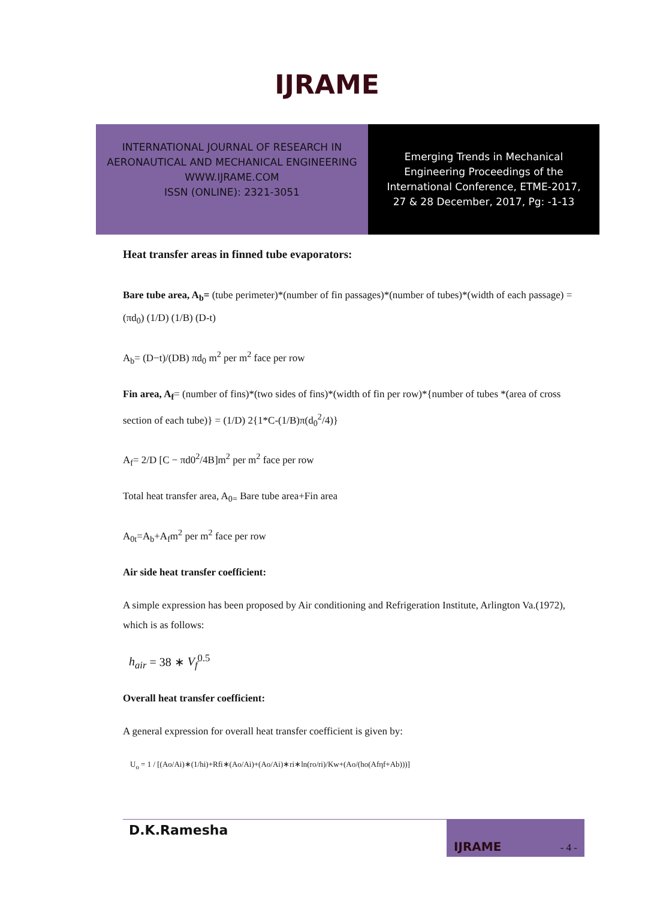IJRAME
INTERNATIONAL JOURNAL OF RESEARCH IN
AERONAUTICAL AND MECHANICAL ENGINEERING
WWW.IJRAME.COM
ISSN (ONLINE): 2321-3051
Emerging Trends in Mechanical
Engineering Proceedings of the
International Conference, ETME-2017,
27 & 28 December, 2017, Pg: -1-13
Heat transfer areas in finned tube evaporators:
Bare tube area, A<sub>b</sub>= (tube perimeter)*(number of fin passages)*(number of tubes)*(width of each passage) = (πd<sub>0</sub>) (1/D) (1/B) (D-t)
A<sub>b</sub>= (D−t)/(DB) πd<sub>0</sub> m<sup>2</sup> per m<sup>2</sup> face per row
Fin area, A<sub>f</sub>= (number of fins)*(two sides of fins)*(width of fin per row)*{number of tubes *(area of cross section of each tube)} = (1/D) 2{1*C-(1/B)π(d<sub>0</sub><sup>2</sup>/4)}
A<sub>f</sub>= 2/D [C − πd0<sup>2</sup>/4B]m<sup>2</sup> per m<sup>2</sup> face per row
Total heat transfer area, A<sub>0=</sub> Bare tube area+Fin area
A<sub>0t</sub>=A<sub>b</sub>+A<sub>f</sub>m<sup>2</sup> per m<sup>2</sup> face per row
Air side heat transfer coefficient:
A simple expression has been proposed by Air conditioning and Refrigeration Institute, Arlington Va.(1972), which is as follows:
h<sub>air</sub> = 38 ∗ V<sub>f</sub><sup>0.5</sup>
Overall heat transfer coefficient:
A general expression for overall heat transfer coefficient is given by:
U<sub>o</sub> = 1 / [(Ao/Ai)∗(1/hi)+Rfi∗(Ao/Ai)+(Ao/Ai)∗ri∗ln(ro/ri)/Kw+(Ao/(ho(Afηf+Ab)))]
D.K.Ramesha
IJRAME - 4 -